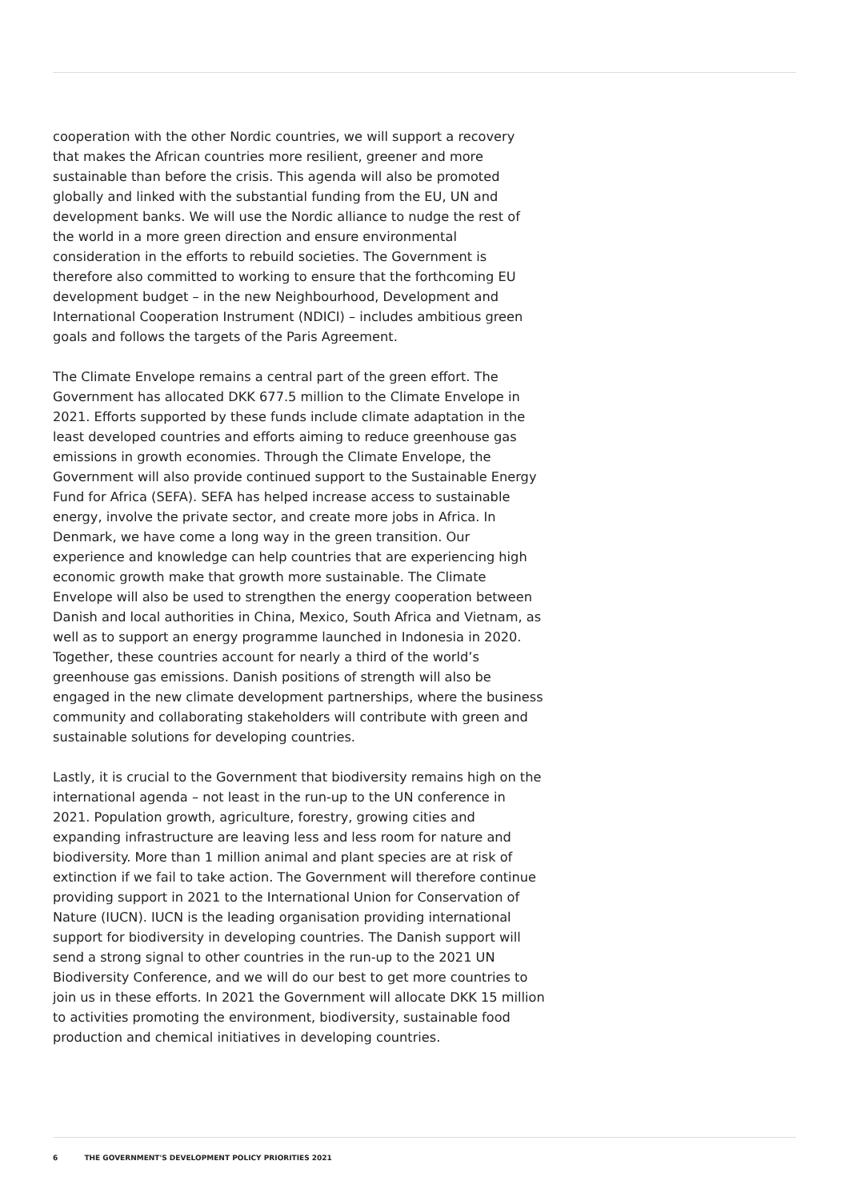cooperation with the other Nordic countries, we will support a recovery that makes the African countries more resilient, greener and more sustainable than before the crisis. This agenda will also be promoted globally and linked with the substantial funding from the EU, UN and development banks. We will use the Nordic alliance to nudge the rest of the world in a more green direction and ensure environmental consideration in the efforts to rebuild societies. The Government is therefore also committed to working to ensure that the forthcoming EU development budget – in the new Neighbourhood, Development and International Cooperation Instrument (NDICI) – includes ambitious green goals and follows the targets of the Paris Agreement.
The Climate Envelope remains a central part of the green effort. The Government has allocated DKK 677.5 million to the Climate Envelope in 2021. Efforts supported by these funds include climate adaptation in the least developed countries and efforts aiming to reduce greenhouse gas emissions in growth economies. Through the Climate Envelope, the Government will also provide continued support to the Sustainable Energy Fund for Africa (SEFA). SEFA has helped increase access to sustainable energy, involve the private sector, and create more jobs in Africa. In Denmark, we have come a long way in the green transition. Our experience and knowledge can help countries that are experiencing high economic growth make that growth more sustainable. The Climate Envelope will also be used to strengthen the energy cooperation between Danish and local authorities in China, Mexico, South Africa and Vietnam, as well as to support an energy programme launched in Indonesia in 2020. Together, these countries account for nearly a third of the world’s greenhouse gas emissions. Danish positions of strength will also be engaged in the new climate development partnerships, where the business community and collaborating stakeholders will contribute with green and sustainable solutions for developing countries.
Lastly, it is crucial to the Government that biodiversity remains high on the international agenda – not least in the run-up to the UN conference in 2021. Population growth, agriculture, forestry, growing cities and expanding infrastructure are leaving less and less room for nature and biodiversity. More than 1 million animal and plant species are at risk of extinction if we fail to take action. The Government will therefore continue providing support in 2021 to the International Union for Conservation of Nature (IUCN). IUCN is the leading organisation providing international support for biodiversity in developing countries. The Danish support will send a strong signal to other countries in the run-up to the 2021 UN Biodiversity Conference, and we will do our best to get more countries to join us in these efforts. In 2021 the Government will allocate DKK 15 million to activities promoting the environment, biodiversity, sustainable food production and chemical initiatives in developing countries.
6 THE GOVERNMENT'S DEVELOPMENT POLICY PRIORITIES 2021